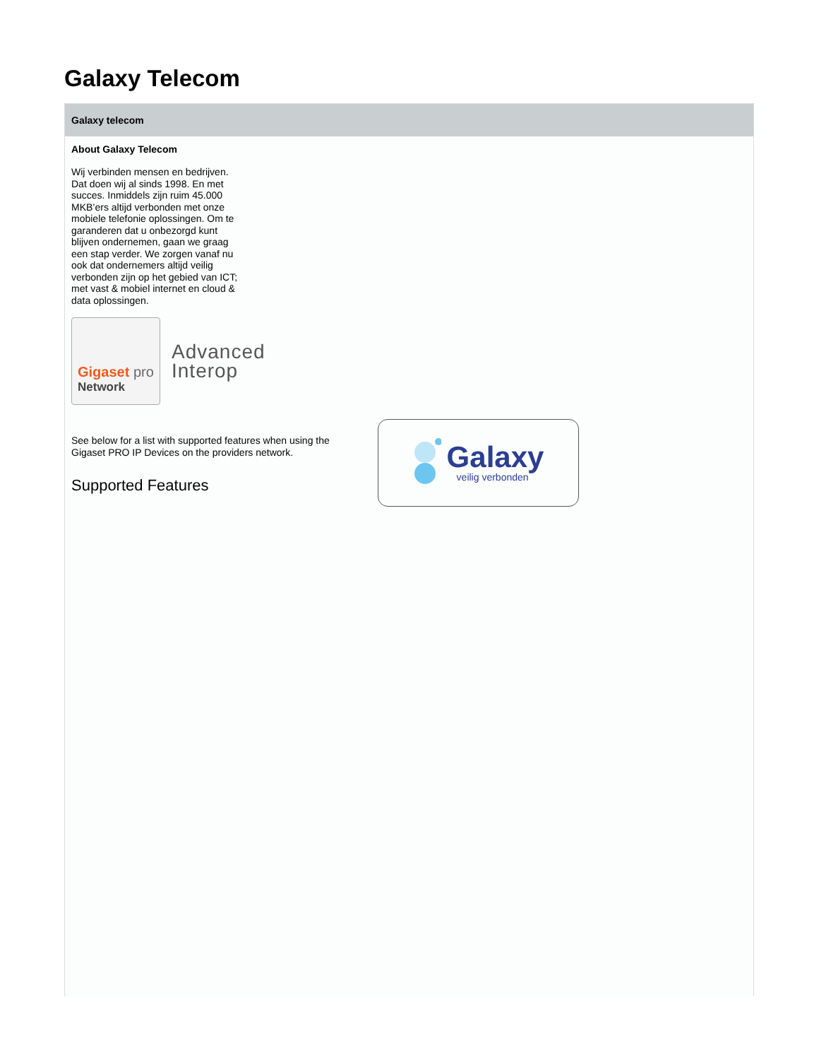Galaxy Telecom
Galaxy telecom
About Galaxy Telecom
Wij verbinden mensen en bedrijven. Dat doen wij al sinds 1998. En met succes. Inmiddels zijn ruim 45.000 MKB’ers altijd verbonden met onze mobiele telefonie oplossingen. Om te garanderen dat u onbezorgd kunt blijven ondernemen, gaan we graag een stap verder. We zorgen vanaf nu ook dat ondernemers altijd veilig verbonden zijn op het gebied van ICT; met vast & mobiel internet en cloud & data oplossingen.
Gigaset pro
Network
Advanced
Interop
See below for a list with supported features when using the Gigaset PRO IP Devices on the providers network.
Supported Features
Galaxy
veilig verbonden